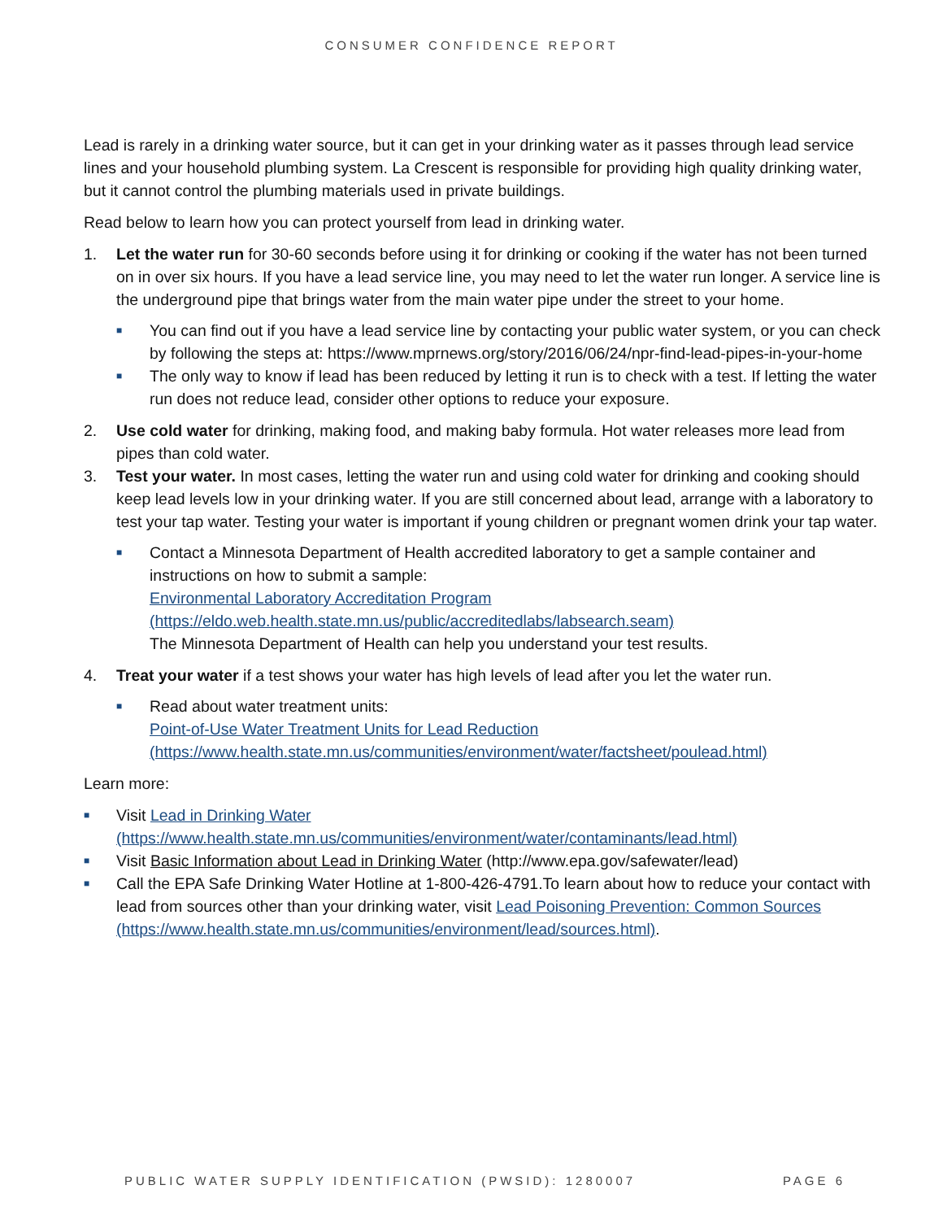CONSUMER CONFIDENCE REPORT
Lead is rarely in a drinking water source, but it can get in your drinking water as it passes through lead service lines and your household plumbing system. La Crescent is responsible for providing high quality drinking water, but it cannot control the plumbing materials used in private buildings.
Read below to learn how you can protect yourself from lead in drinking water.
1. Let the water run for 30-60 seconds before using it for drinking or cooking if the water has not been turned on in over six hours. If you have a lead service line, you may need to let the water run longer. A service line is the underground pipe that brings water from the main water pipe under the street to your home.
■
You can find out if you have a lead service line by contacting your public water system, or you can check by following the steps at: https://www.mprnews.org/story/2016/06/24/npr-find-lead-pipes-in-your-home
■
The only way to know if lead has been reduced by letting it run is to check with a test. If letting the water run does not reduce lead, consider other options to reduce your exposure.
2. Use cold water for drinking, making food, and making baby formula. Hot water releases more lead from pipes than cold water.
3. Test your water. In most cases, letting the water run and using cold water for drinking and cooking should keep lead levels low in your drinking water. If you are still concerned about lead, arrange with a laboratory to test your tap water. Testing your water is important if young children or pregnant women drink your tap water.
■
Contact a Minnesota Department of Health accredited laboratory to get a sample container and instructions on how to submit a sample:
Environmental Laboratory Accreditation Program (https://eldo.web.health.state.mn.us/public/accreditedlabs/labsearch.seam)
The Minnesota Department of Health can help you understand your test results.
4. Treat your water if a test shows your water has high levels of lead after you let the water run.
■
Read about water treatment units:
Point-of-Use Water Treatment Units for Lead Reduction (https://www.health.state.mn.us/communities/environment/water/factsheet/poulead.html)
Learn more:
■
Visit Lead in Drinking Water (https://www.health.state.mn.us/communities/environment/water/contaminants/lead.html)
■
Visit Basic Information about Lead in Drinking Water (http://www.epa.gov/safewater/lead)
■
Call the EPA Safe Drinking Water Hotline at 1-800-426-4791.To learn about how to reduce your contact with lead from sources other than your drinking water, visit Lead Poisoning Prevention: Common Sources (https://www.health.state.mn.us/communities/environment/lead/sources.html).
PUBLIC WATER SUPPLY IDENTIFICATION (PWSID): 1280007 PAGE 6